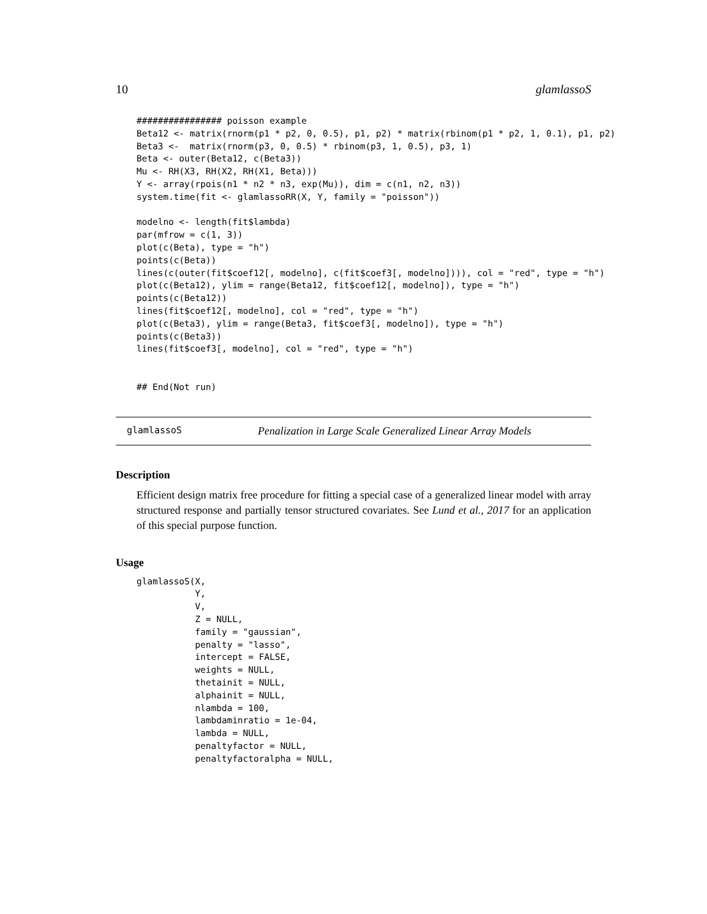10 glamlassoS
################ poisson example
Beta12 <- matrix(rnorm(p1 * p2, 0, 0.5), p1, p2) * matrix(rbinom(p1 * p2, 1, 0.1), p1, p2)
Beta3 <-  matrix(rnorm(p3, 0, 0.5) * rbinom(p3, 1, 0.5), p3, 1)
Beta <- outer(Beta12, c(Beta3))
Mu <- RH(X3, RH(X2, RH(X1, Beta)))
Y <- array(rpois(n1 * n2 * n3, exp(Mu)), dim = c(n1, n2, n3))
system.time(fit <- glamlassoRR(X, Y, family = "poisson"))

modelno <- length(fit$lambda)
par(mfrow = c(1, 3))
plot(c(Beta), type = "h")
points(c(Beta))
lines(c(outer(fit$coef12[, modelno], c(fit$coef3[, modelno]))), col = "red", type = "h")
plot(c(Beta12), ylim = range(Beta12, fit$coef12[, modelno]), type = "h")
points(c(Beta12))
lines(fit$coef12[, modelno], col = "red", type = "h")
plot(c(Beta3), ylim = range(Beta3, fit$coef3[, modelno]), type = "h")
points(c(Beta3))
lines(fit$coef3[, modelno], col = "red", type = "h")


## End(Not run)
glamlassoS Penalization in Large Scale Generalized Linear Array Models
Description
Efficient design matrix free procedure for fitting a special case of a generalized linear model with array structured response and partially tensor structured covariates. See Lund et al., 2017 for an application of this special purpose function.
Usage
glamlassoS(X,
           Y,
           V,
           Z = NULL,
           family = "gaussian",
           penalty = "lasso",
           intercept = FALSE,
           weights = NULL,
           thetainit = NULL,
           alphainit = NULL,
           nlambda = 100,
           lambdaminratio = 1e-04,
           lambda = NULL,
           penaltyfactor = NULL,
           penaltyfactoralpha = NULL,